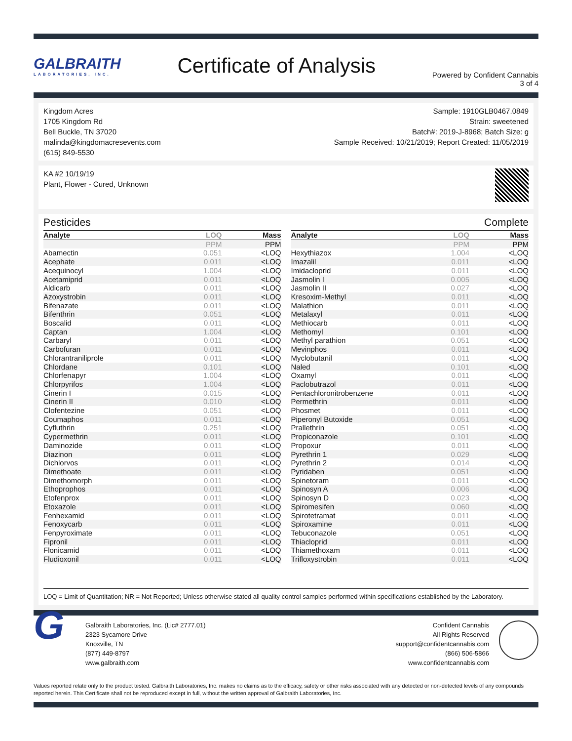GALBRAITH
LABORATORIES, INC.
Certificate of Analysis
Powered by Confident Cannabis
3 of 4
Kingdom Acres
1705 Kingdom Rd
Bell Buckle, TN 37020
malinda@kingdomacresevents.com
(615) 849-5530
Sample: 1910GLB0467.0849
Strain: sweetened
Batch#: 2019-J-8968; Batch Size: g
Sample Received: 10/21/2019; Report Created: 11/05/2019
KA #2 10/19/19
Plant, Flower - Cured, Unknown
Pesticides Complete
| Analyte | LOQ | Mass |
| --- | --- | --- |
| | PPM | PPM |
| Abamectin | 0.051 | <LOQ |
| Acephate | 0.011 | <LOQ |
| Acequinocyl | 1.004 | <LOQ |
| Acetamiprid | 0.011 | <LOQ |
| Aldicarb | 0.011 | <LOQ |
| Azoxystrobin | 0.011 | <LOQ |
| Bifenazate | 0.011 | <LOQ |
| Bifenthrin | 0.051 | <LOQ |
| Boscalid | 0.011 | <LOQ |
| Captan | 1.004 | <LOQ |
| Carbaryl | 0.011 | <LOQ |
| Carbofuran | 0.011 | <LOQ |
| Chlorantraniliprole | 0.011 | <LOQ |
| Chlordane | 0.101 | <LOQ |
| Chlorfenapyr | 1.004 | <LOQ |
| Chlorpyrifos | 1.004 | <LOQ |
| Cinerin I | 0.015 | <LOQ |
| Cinerin II | 0.010 | <LOQ |
| Clofentezine | 0.051 | <LOQ |
| Coumaphos | 0.011 | <LOQ |
| Cyfluthrin | 0.251 | <LOQ |
| Cypermethrin | 0.011 | <LOQ |
| Daminozide | 0.011 | <LOQ |
| Diazinon | 0.011 | <LOQ |
| Dichlorvos | 0.011 | <LOQ |
| Dimethoate | 0.011 | <LOQ |
| Dimethomorph | 0.011 | <LOQ |
| Ethoprophos | 0.011 | <LOQ |
| Etofenprox | 0.011 | <LOQ |
| Etoxazole | 0.011 | <LOQ |
| Fenhexamid | 0.011 | <LOQ |
| Fenoxycarb | 0.011 | <LOQ |
| Fenpyroximate | 0.011 | <LOQ |
| Fipronil | 0.011 | <LOQ |
| Flonicamid | 0.011 | <LOQ |
| Fludioxonil | 0.011 | <LOQ |
| Analyte | LOQ | Mass |
| --- | --- | --- |
| | PPM | PPM |
| Hexythiazox | 1.004 | <LOQ |
| Imazalil | 0.011 | <LOQ |
| Imidacloprid | 0.011 | <LOQ |
| Jasmolin I | 0.005 | <LOQ |
| Jasmolin II | 0.027 | <LOQ |
| Kresoxim-Methyl | 0.011 | <LOQ |
| Malathion | 0.011 | <LOQ |
| Metalaxyl | 0.011 | <LOQ |
| Methiocarb | 0.011 | <LOQ |
| Methomyl | 0.101 | <LOQ |
| Methyl parathion | 0.051 | <LOQ |
| Mevinphos | 0.011 | <LOQ |
| Myclobutanil | 0.011 | <LOQ |
| Naled | 0.101 | <LOQ |
| Oxamyl | 0.011 | <LOQ |
| Paclobutrazol | 0.011 | <LOQ |
| Pentachloronitrobenzene | 0.011 | <LOQ |
| Permethrin | 0.011 | <LOQ |
| Phosmet | 0.011 | <LOQ |
| Piperonyl Butoxide | 0.051 | <LOQ |
| Prallethrin | 0.051 | <LOQ |
| Propiconazole | 0.101 | <LOQ |
| Propoxur | 0.011 | <LOQ |
| Pyrethrin 1 | 0.029 | <LOQ |
| Pyrethrin 2 | 0.014 | <LOQ |
| Pyridaben | 0.051 | <LOQ |
| Spinetoram | 0.011 | <LOQ |
| Spinosyn A | 0.006 | <LOQ |
| Spinosyn D | 0.023 | <LOQ |
| Spiromesifen | 0.060 | <LOQ |
| Spirotetramat | 0.011 | <LOQ |
| Spiroxamine | 0.011 | <LOQ |
| Tebuconazole | 0.051 | <LOQ |
| Thiacloprid | 0.011 | <LOQ |
| Thiamethoxam | 0.011 | <LOQ |
| Trifloxystrobin | 0.011 | <LOQ |
LOQ = Limit of Quantitation; NR = Not Reported; Unless otherwise stated all quality control samples performed within specifications established by the Laboratory.
G
Galbraith Laboratories, Inc. (Lic# 2777.01)
2323 Sycamore Drive
Knoxville, TN
(877) 449-8797
www.galbraith.com
Confident Cannabis
All Rights Reserved
support@confidentcannabis.com
(866) 506-5866
www.confidentcannabis.com
Values reported relate only to the product tested. Galbraith Laboratories, Inc. makes no claims as to the efficacy, safety or other risks associated with any detected or non-detected levels of any compounds reported herein. This Certificate shall not be reproduced except in full, without the written approval of Galbraith Laboratories, Inc.